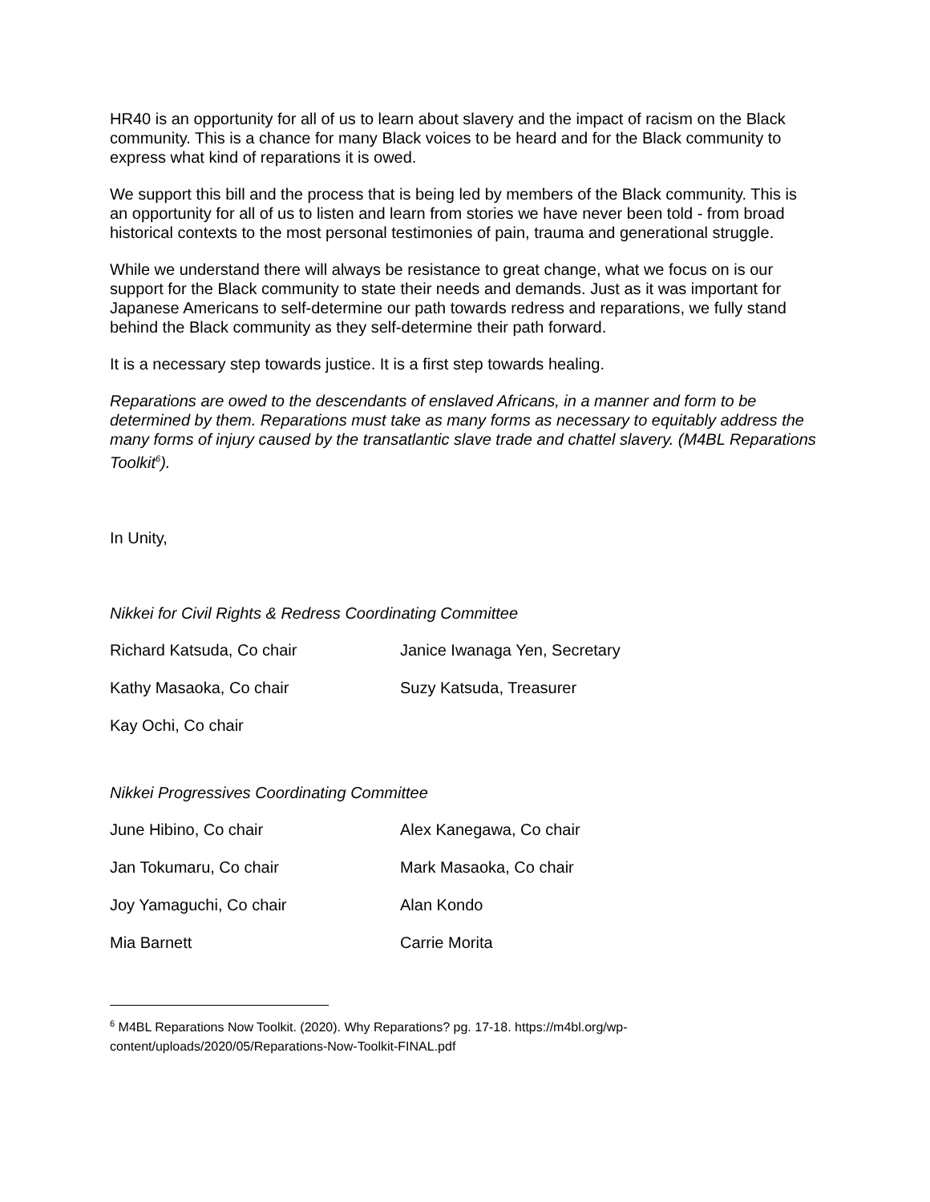HR40 is an opportunity for all of us to learn about slavery and the impact of racism on the Black community. This is a chance for many Black voices to be heard and for the Black community to express what kind of reparations it is owed.
We support this bill and the process that is being led by members of the Black community. This is an opportunity for all of us to listen and learn from stories we have never been told - from broad historical contexts to the most personal testimonies of pain, trauma and generational struggle.
While we understand there will always be resistance to great change, what we focus on is our support for the Black community to state their needs and demands. Just as it was important for Japanese Americans to self-determine our path towards redress and reparations, we fully stand behind the Black community as they self-determine their path forward.
It is a necessary step towards justice. It is a first step towards healing.
Reparations are owed to the descendants of enslaved Africans, in a manner and form to be determined by them. Reparations must take as many forms as necessary to equitably address the many forms of injury caused by the transatlantic slave trade and chattel slavery. (M4BL Reparations Toolkit<sup>6</sup>).
In Unity,
Nikkei for Civil Rights & Redress Coordinating Committee
Richard Katsuda, Co chair Janice Iwanaga Yen, Secretary
Kathy Masaoka, Co chair Suzy Katsuda, Treasurer
Kay Ochi, Co chair
Nikkei Progressives Coordinating Committee
June Hibino, Co chair Alex Kanegawa, Co chair
Jan Tokumaru, Co chair Mark Masaoka, Co chair
Joy Yamaguchi, Co chair Alan Kondo
Mia Barnett Carrie Morita
<sup>6</sup> M4BL Reparations Now Toolkit. (2020). Why Reparations? pg. 17-18. https://m4bl.org/wp-content/uploads/2020/05/Reparations-Now-Toolkit-FINAL.pdf